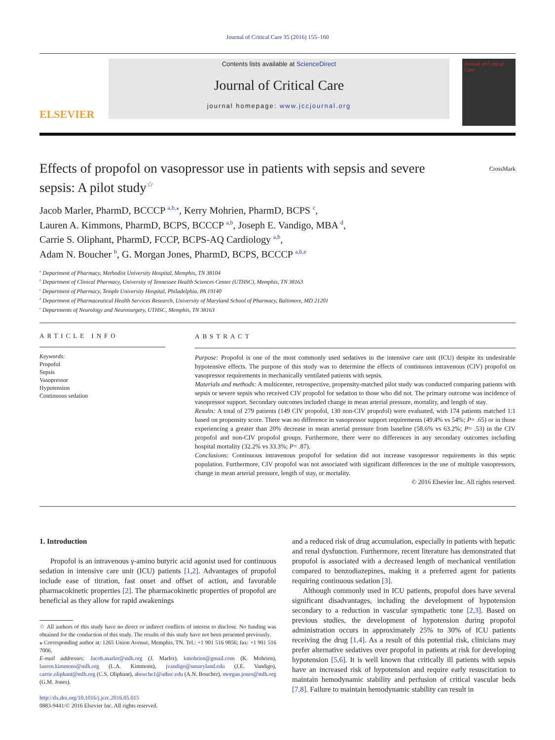Journal of Critical Care 35 (2016) 155–160
ELSEVIER
Contents lists available at ScienceDirect
Journal of Critical Care
journal homepage: www.jccjournal.org
Journal of Critical Care
Effects of propofol on vasopressor use in patients with sepsis and severe sepsis: A pilot study<sup>☆</sup>
CrossMark
Jacob Marler, PharmD, BCCCP <sup>a,b,</sup><sup>⁎</sup>, Kerry Mohrien, PharmD, BCPS <sup>c</sup>,
Lauren A. Kimmons, PharmD, BCPS, BCCCP <sup>a,b</sup>, Joseph E. Vandigo, MBA <sup>d</sup>,
Carrie S. Oliphant, PharmD, FCCP, BCPS-AQ Cardiology <sup>a,b</sup>,
Adam N. Boucher <sup>b</sup>, G. Morgan Jones, PharmD, BCPS, BCCCP <sup>a,b,e</sup>
<sup>a</sup> Department of Pharmacy, Methodist University Hospital, Memphis, TN 38104
<sup>b</sup> Department of Clinical Pharmacy, University of Tennessee Health Sciences Center (UTHSC), Memphis, TN 38163
<sup>c</sup> Department of Pharmacy, Temple University Hospital, Philadelphia, PA 19140
<sup>d</sup> Department of Pharmaceutical Health Services Research, University of Maryland School of Pharmacy, Baltimore, MD 21201
<sup>e</sup> Departments of Neurology and Neurosurgery, UTHSC, Memphis, TN 38163
ARTICLE INFO
Keywords:
Propofol
Sepsis
Vasopressor
Hypotension
Continuous sedation
ABSTRACT
Purpose: Propofol is one of the most commonly used sedatives in the intensive care unit (ICU) despite its undesirable hypotensive effects. The purpose of this study was to determine the effects of continuous intravenous (CIV) propofol on vasopressor requirements in mechanically ventilated patients with sepsis.
Materials and methods: A multicenter, retrospective, propensity-matched pilot study was conducted comparing patients with sepsis or severe sepsis who received CIV propofol for sedation to those who did not. The primary outcome was incidence of vasopressor support. Secondary outcomes included change in mean arterial pressure, mortality, and length of stay.
Results: A total of 279 patients (149 CIV propofol, 130 non-CIV propofol) were evaluated, with 174 patients matched 1:1 based on propensity score. There was no difference in vasopressor support requirements (49.4% vs 54%; P= .65) or in those experiencing a greater than 20% decrease in mean arterial pressure from baseline (58.6% vs 63.2%; P= .53) in the CIV propofol and non-CIV propofol groups. Furthermore, there were no differences in any secondary outcomes including hospital mortality (32.2% vs 33.3%; P= .87).
Conclusions: Continuous intravenous propofol for sedation did not increase vasopressor requirements in this septic population. Furthermore, CIV propofol was not associated with significant differences in the use of multiple vasopressors, change in mean arterial pressure, length of stay, or mortality.
© 2016 Elsevier Inc. All rights reserved.
1. Introduction
Propofol is an intravenous γ-amino butyric acid agonist used for continuous sedation in intensive care unit (ICU) patients [1,2]. Advantages of propofol include ease of titration, fast onset and offset of action, and favorable pharmacokinetic properties [2]. The pharmacokinetic properties of propofol are beneficial as they allow for rapid awakenings
☆ All authors of this study have no direct or indirect conflicts of interest to disclose. No funding was obtained for the conduction of this study. The results of this study have not been presented previously.
⁎ Corresponding author at: 1265 Union Avenue, Memphis, TN. Tel.: +1 901 516 9856; fax: +1 901 516 7006.
E-mail addresses: Jacob.marler@mlh.org (J. Marler), kmohrien@gmail.com (K. Mohrien), lauren.kimmons@mlh.org (L.A. Kimmons), jvandigo@umaryland.edu (J.E. Vandigo), carrie.oliphant@mlh.org (C.S. Oliphant), abouche1@uthsc.edu (A.N. Boucher), morgan.jones@mlh.org (G.M. Jones).
http://dx.doi.org/10.1016/j.jcrc.2016.05.015
0883-9441/© 2016 Elsevier Inc. All rights reserved.
and a reduced risk of drug accumulation, especially in patients with hepatic and renal dysfunction. Furthermore, recent literature has demonstrated that propofol is associated with a decreased length of mechanical ventilation compared to benzodiazepines, making it a preferred agent for patients requiring continuous sedation [3].
Although commonly used in ICU patients, propofol does have several significant disadvantages, including the development of hypotension secondary to a reduction in vascular sympathetic tone [2,3]. Based on previous studies, the development of hypotension during propofol administration occurs in approximately 25% to 30% of ICU patients receiving the drug [1,4]. As a result of this potential risk, clinicians may prefer alternative sedatives over propofol in patients at risk for developing hypotension [5,6]. It is well known that critically ill patients with sepsis have an increased risk of hypotension and require early resuscitation to maintain hemodynamic stability and perfusion of critical vascular beds [7,8]. Failure to maintain hemodynamic stability can result in